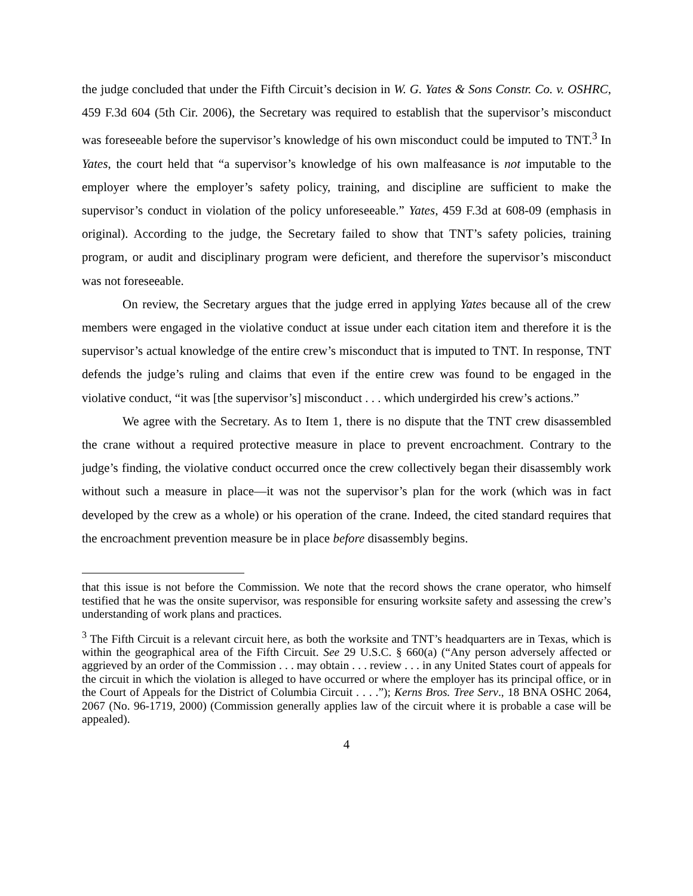the judge concluded that under the Fifth Circuit’s decision in W. G. Yates & Sons Constr. Co. v. OSHRC, 459 F.3d 604 (5th Cir. 2006), the Secretary was required to establish that the supervisor’s misconduct was foreseeable before the supervisor’s knowledge of his own misconduct could be imputed to TNT.<sup>3</sup> In Yates, the court held that “a supervisor’s knowledge of his own malfeasance is not imputable to the employer where the employer’s safety policy, training, and discipline are sufficient to make the supervisor’s conduct in violation of the policy unforeseeable.” Yates, 459 F.3d at 608-09 (emphasis in original). According to the judge, the Secretary failed to show that TNT’s safety policies, training program, or audit and disciplinary program were deficient, and therefore the supervisor’s misconduct was not foreseeable.
On review, the Secretary argues that the judge erred in applying Yates because all of the crew members were engaged in the violative conduct at issue under each citation item and therefore it is the supervisor’s actual knowledge of the entire crew’s misconduct that is imputed to TNT. In response, TNT defends the judge’s ruling and claims that even if the entire crew was found to be engaged in the violative conduct, “it was [the supervisor’s] misconduct . . . which undergirded his crew’s actions.”
We agree with the Secretary. As to Item 1, there is no dispute that the TNT crew disassembled the crane without a required protective measure in place to prevent encroachment. Contrary to the judge’s finding, the violative conduct occurred once the crew collectively began their disassembly work without such a measure in place—it was not the supervisor’s plan for the work (which was in fact developed by the crew as a whole) or his operation of the crane. Indeed, the cited standard requires that the encroachment prevention measure be in place before disassembly begins.
that this issue is not before the Commission. We note that the record shows the crane operator, who himself testified that he was the onsite supervisor, was responsible for ensuring worksite safety and assessing the crew’s understanding of work plans and practices.
<sup>3</sup> The Fifth Circuit is a relevant circuit here, as both the worksite and TNT’s headquarters are in Texas, which is within the geographical area of the Fifth Circuit. See 29 U.S.C. § 660(a) (“Any person adversely affected or aggrieved by an order of the Commission . . . may obtain . . . review . . . in any United States court of appeals for the circuit in which the violation is alleged to have occurred or where the employer has its principal office, or in the Court of Appeals for the District of Columbia Circuit . . . .”); Kerns Bros. Tree Serv., 18 BNA OSHC 2064, 2067 (No. 96-1719, 2000) (Commission generally applies law of the circuit where it is probable a case will be appealed).
4